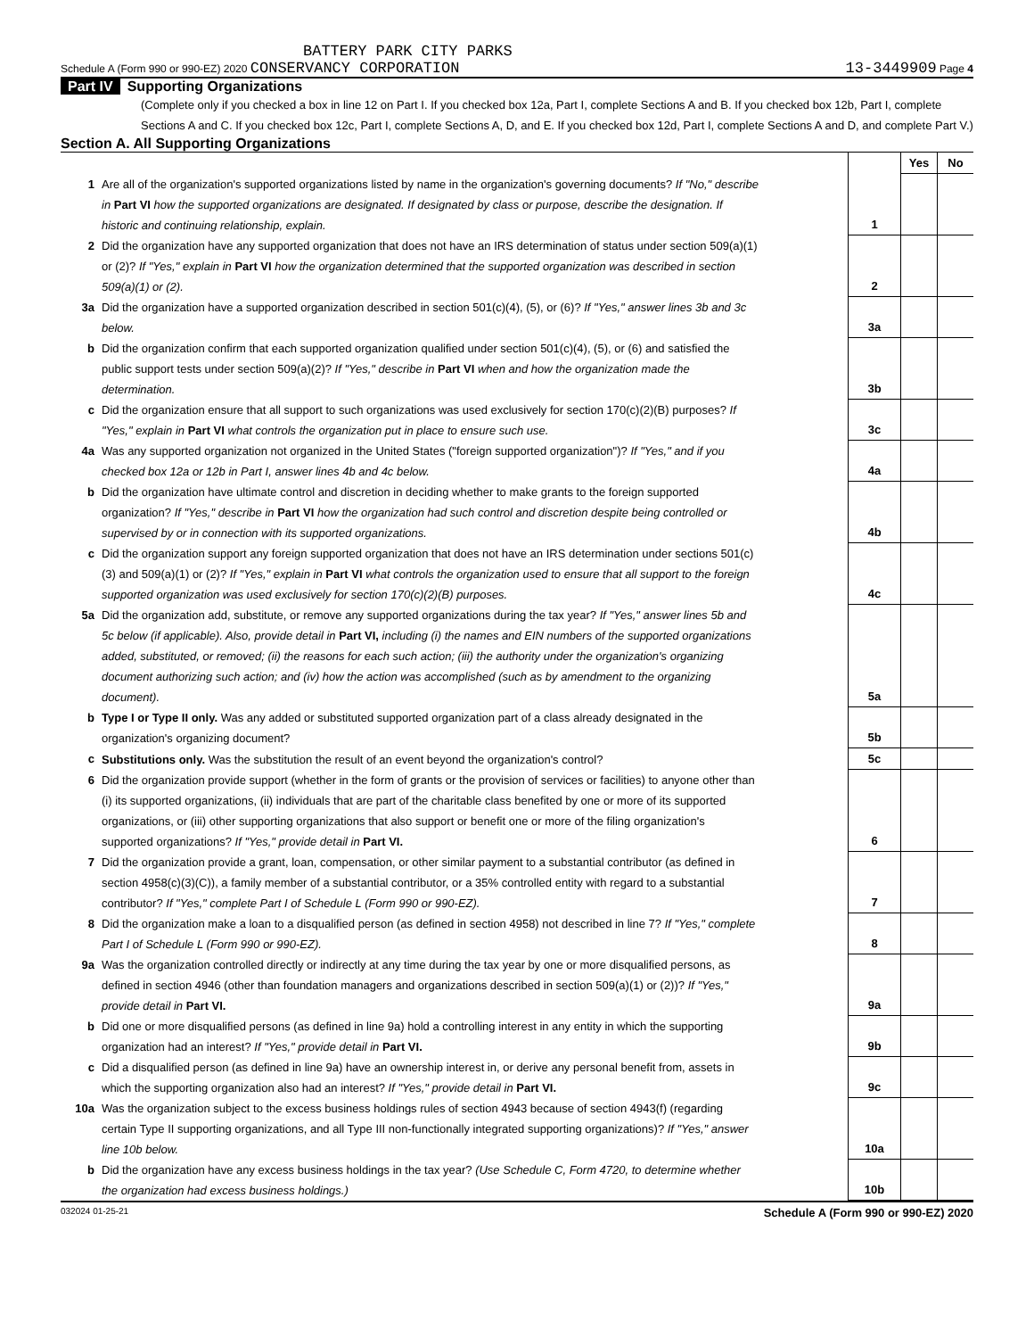BATTERY PARK CITY PARKS
Schedule A (Form 990 or 990-EZ) 2020 CONSERVANCY CORPORATION
13-3449909 Page 4
Part IV Supporting Organizations
(Complete only if you checked a box in line 12 on Part I. If you checked box 12a, Part I, complete Sections A and B. If you checked box 12b, Part I, complete Sections A and C. If you checked box 12c, Part I, complete Sections A, D, and E. If you checked box 12d, Part I, complete Sections A and D, and complete Part V.)
Section A. All Supporting Organizations
| | | | Yes | No |
| 1 | Are all of the organization's supported organizations listed by name in the organization's governing documents? If "No," describe in Part VI how the supported organizations are designated. If designated by class or purpose, describe the designation. If historic and continuing relationship, explain. | 1 | | |
| 2 | Did the organization have any supported organization that does not have an IRS determination of status under section 509(a)(1) or (2)? If "Yes," explain in Part VI how the organization determined that the supported organization was described in section 509(a)(1) or (2). | 2 | | |
| 3a | Did the organization have a supported organization described in section 501(c)(4), (5), or (6)? If "Yes," answer lines 3b and 3c below. | 3a | | |
| b | Did the organization confirm that each supported organization qualified under section 501(c)(4), (5), or (6) and satisfied the public support tests under section 509(a)(2)? If "Yes," describe in Part VI when and how the organization made the determination. | 3b | | |
| c | Did the organization ensure that all support to such organizations was used exclusively for section 170(c)(2)(B) purposes? If "Yes," explain in Part VI what controls the organization put in place to ensure such use. | 3c | | |
| 4a | Was any supported organization not organized in the United States ("foreign supported organization")? If "Yes," and if you checked box 12a or 12b in Part I, answer lines 4b and 4c below. | 4a | | |
| b | Did the organization have ultimate control and discretion in deciding whether to make grants to the foreign supported organization? If "Yes," describe in Part VI how the organization had such control and discretion despite being controlled or supervised by or in connection with its supported organizations. | 4b | | |
| c | Did the organization support any foreign supported organization that does not have an IRS determination under sections 501(c)(3) and 509(a)(1) or (2)? If "Yes," explain in Part VI what controls the organization used to ensure that all support to the foreign supported organization was used exclusively for section 170(c)(2)(B) purposes. | 4c | | |
| 5a | Did the organization add, substitute, or remove any supported organizations during the tax year? If "Yes," answer lines 5b and 5c below (if applicable). Also, provide detail in Part VI, including (i) the names and EIN numbers of the supported organizations added, substituted, or removed; (ii) the reasons for each such action; (iii) the authority under the organization's organizing document authorizing such action; and (iv) how the action was accomplished (such as by amendment to the organizing document). | 5a | | |
| b | Type I or Type II only. Was any added or substituted supported organization part of a class already designated in the organization's organizing document? | 5b | | |
| c | Substitutions only. Was the substitution the result of an event beyond the organization's control? | 5c | | |
| 6 | Did the organization provide support (whether in the form of grants or the provision of services or facilities) to anyone other than (i) its supported organizations, (ii) individuals that are part of the charitable class benefited by one or more of its supported organizations, or (iii) other supporting organizations that also support or benefit one or more of the filing organization's supported organizations? If "Yes," provide detail in Part VI. | 6 | | |
| 7 | Did the organization provide a grant, loan, compensation, or other similar payment to a substantial contributor (as defined in section 4958(c)(3)(C)), a family member of a substantial contributor, or a 35% controlled entity with regard to a substantial contributor? If "Yes," complete Part I of Schedule L (Form 990 or 990-EZ). | 7 | | |
| 8 | Did the organization make a loan to a disqualified person (as defined in section 4958) not described in line 7? If "Yes," complete Part I of Schedule L (Form 990 or 990-EZ). | 8 | | |
| 9a | Was the organization controlled directly or indirectly at any time during the tax year by one or more disqualified persons, as defined in section 4946 (other than foundation managers and organizations described in section 509(a)(1) or (2))? If "Yes," provide detail in Part VI. | 9a | | |
| b | Did one or more disqualified persons (as defined in line 9a) hold a controlling interest in any entity in which the supporting organization had an interest? If "Yes," provide detail in Part VI. | 9b | | |
| c | Did a disqualified person (as defined in line 9a) have an ownership interest in, or derive any personal benefit from, assets in which the supporting organization also had an interest? If "Yes," provide detail in Part VI. | 9c | | |
| 10a | Was the organization subject to the excess business holdings rules of section 4943 because of section 4943(f) (regarding certain Type II supporting organizations, and all Type III non-functionally integrated supporting organizations)? If "Yes," answer line 10b below. | 10a | | |
| b | Did the organization have any excess business holdings in the tax year? (Use Schedule C, Form 4720, to determine whether the organization had excess business holdings.) | 10b | | |
032024 01-25-21 Schedule A (Form 990 or 990-EZ) 2020